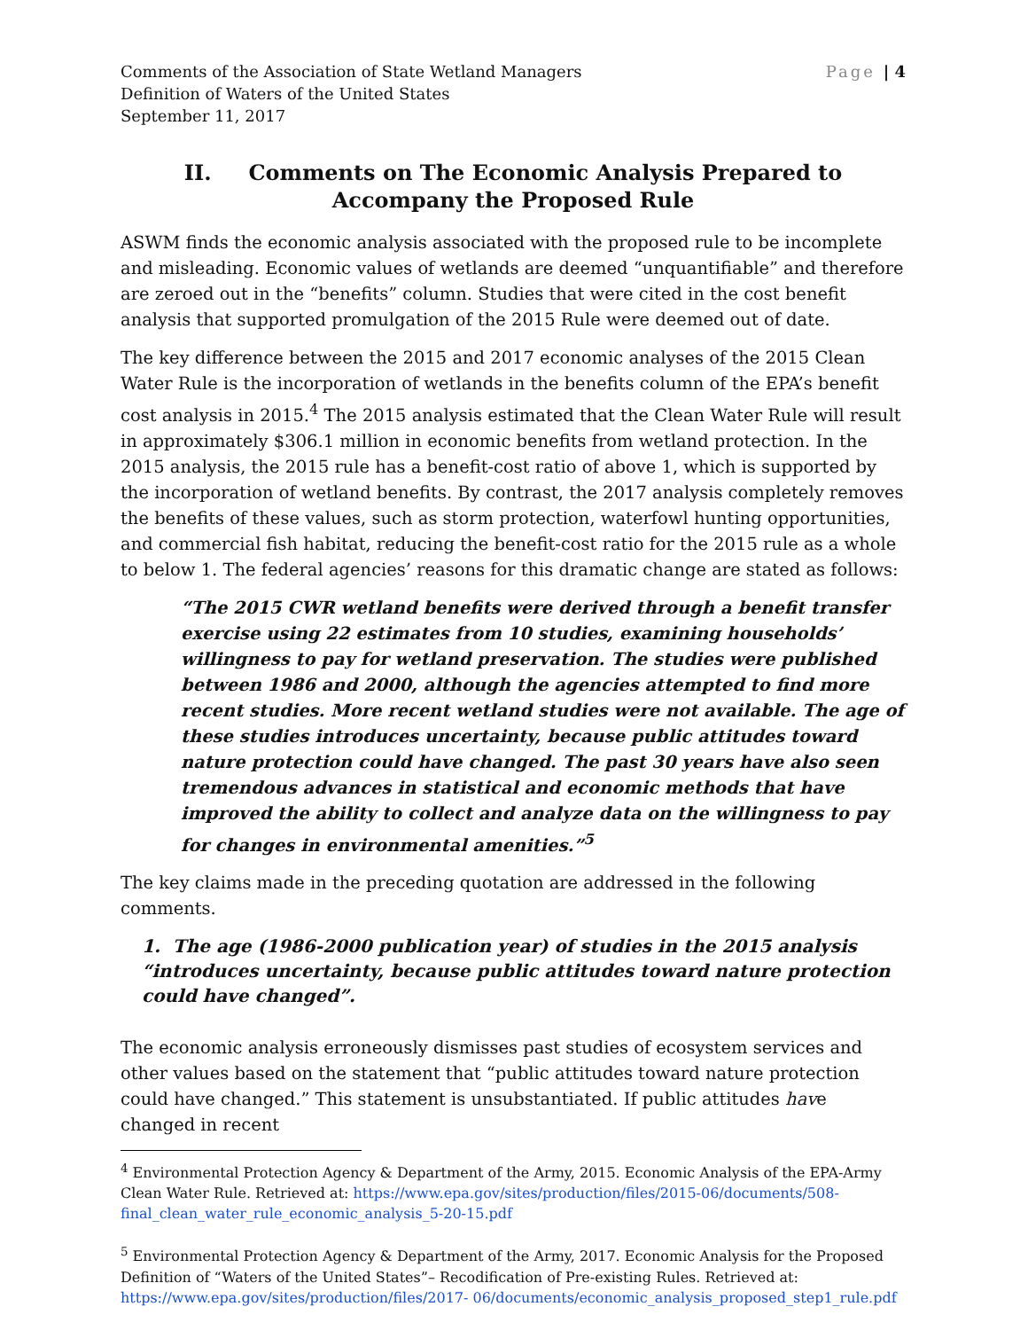Comments of the Association of State Wetland Managers
Definition of Waters of the United States
September 11, 2017
Page | 4
II. Comments on The Economic Analysis Prepared to Accompany the Proposed Rule
ASWM finds the economic analysis associated with the proposed rule to be incomplete and misleading. Economic values of wetlands are deemed “unquantifiable” and therefore are zeroed out in the “benefits” column. Studies that were cited in the cost benefit analysis that supported promulgation of the 2015 Rule were deemed out of date.
The key difference between the 2015 and 2017 economic analyses of the 2015 Clean Water Rule is the incorporation of wetlands in the benefits column of the EPA’s benefit cost analysis in 2015.<sup>4</sup> The 2015 analysis estimated that the Clean Water Rule will result in approximately $306.1 million in economic benefits from wetland protection. In the 2015 analysis, the 2015 rule has a benefit-cost ratio of above 1, which is supported by the incorporation of wetland benefits. By contrast, the 2017 analysis completely removes the benefits of these values, such as storm protection, waterfowl hunting opportunities, and commercial fish habitat, reducing the benefit-cost ratio for the 2015 rule as a whole to below 1. The federal agencies’ reasons for this dramatic change are stated as follows:
“The 2015 CWR wetland benefits were derived through a benefit transfer exercise using 22 estimates from 10 studies, examining households’ willingness to pay for wetland preservation. The studies were published between 1986 and 2000, although the agencies attempted to find more recent studies. More recent wetland studies were not available. The age of these studies introduces uncertainty, because public attitudes toward nature protection could have changed. The past 30 years have also seen tremendous advances in statistical and economic methods that have improved the ability to collect and analyze data on the willingness to pay for changes in environmental amenities.”<sup>5</sup>
The key claims made in the preceding quotation are addressed in the following comments.
1. The age (1986-2000 publication year) of studies in the 2015 analysis “introduces uncertainty, because public attitudes toward nature protection could have changed”.
The economic analysis erroneously dismisses past studies of ecosystem services and other values based on the statement that “public attitudes toward nature protection could have changed.” This statement is unsubstantiated. If public attitudes have changed in recent
<sup>4</sup> Environmental Protection Agency & Department of the Army, 2015. Economic Analysis of the EPA-Army Clean Water Rule. Retrieved at: https://www.epa.gov/sites/production/files/2015-06/documents/508-final_clean_water_rule_economic_analysis_5-20-15.pdf
<sup>5</sup> Environmental Protection Agency & Department of the Army, 2017. Economic Analysis for the Proposed Definition of “Waters of the United States”– Recodification of Pre-existing Rules. Retrieved at: https://www.epa.gov/sites/production/files/2017- 06/documents/economic_analysis_proposed_step1_rule.pdf